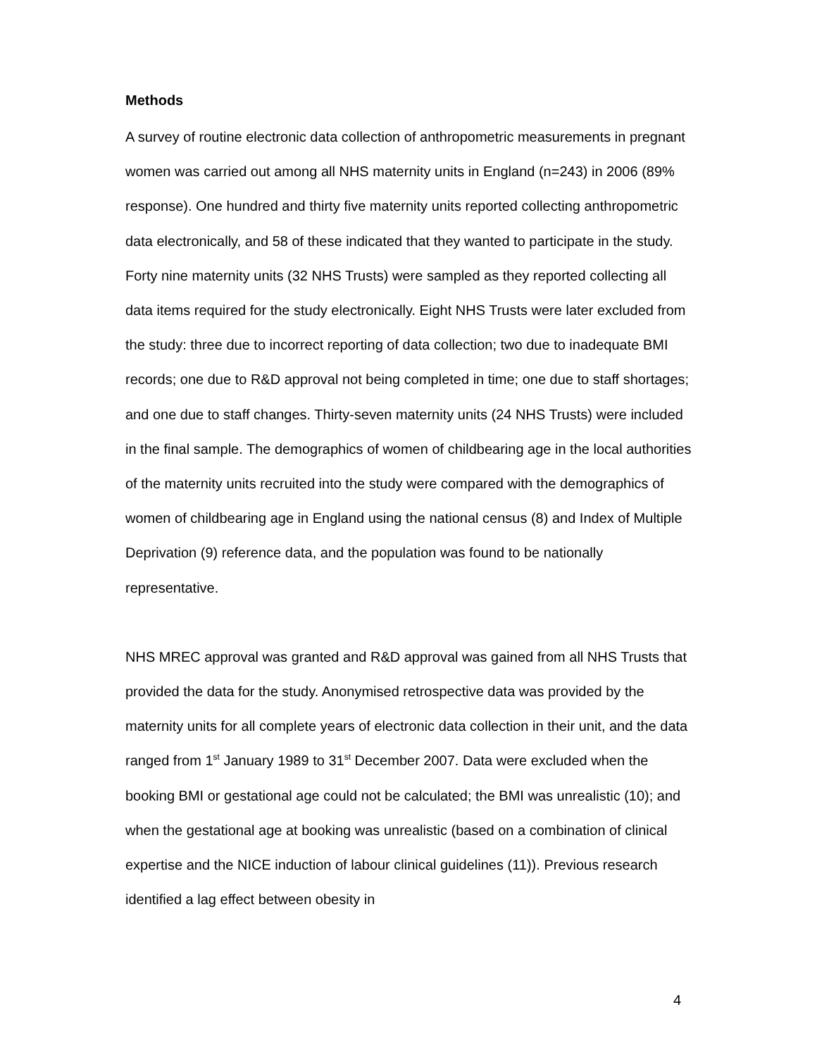Methods
A survey of routine electronic data collection of anthropometric measurements in pregnant women was carried out among all NHS maternity units in England (n=243) in 2006 (89% response). One hundred and thirty five maternity units reported collecting anthropometric data electronically, and 58 of these indicated that they wanted to participate in the study. Forty nine maternity units (32 NHS Trusts) were sampled as they reported collecting all data items required for the study electronically. Eight NHS Trusts were later excluded from the study: three due to incorrect reporting of data collection; two due to inadequate BMI records; one due to R&D approval not being completed in time; one due to staff shortages; and one due to staff changes. Thirty-seven maternity units (24 NHS Trusts) were included in the final sample. The demographics of women of childbearing age in the local authorities of the maternity units recruited into the study were compared with the demographics of women of childbearing age in England using the national census (8) and Index of Multiple Deprivation (9) reference data, and the population was found to be nationally representative.
NHS MREC approval was granted and R&D approval was gained from all NHS Trusts that provided the data for the study. Anonymised retrospective data was provided by the maternity units for all complete years of electronic data collection in their unit, and the data ranged from 1<sup>st</sup> January 1989 to 31<sup>st</sup> December 2007. Data were excluded when the booking BMI or gestational age could not be calculated; the BMI was unrealistic (10); and when the gestational age at booking was unrealistic (based on a combination of clinical expertise and the NICE induction of labour clinical guidelines (11)). Previous research identified a lag effect between obesity in
4